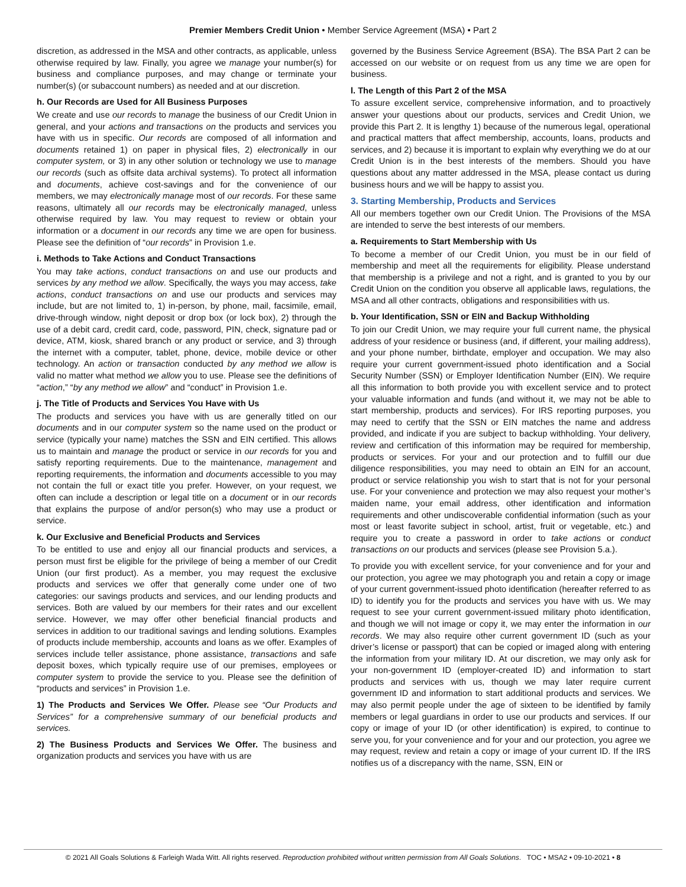Premier Members Credit Union • Member Service Agreement (MSA) • Part 2
discretion, as addressed in the MSA and other contracts, as applicable, unless otherwise required by law. Finally, you agree we manage your number(s) for business and compliance purposes, and may change or terminate your number(s) (or subaccount numbers) as needed and at our discretion.
h. Our Records are Used for All Business Purposes
We create and use our records to manage the business of our Credit Union in general, and your actions and transactions on the products and services you have with us in specific. Our records are composed of all information and documents retained 1) on paper in physical files, 2) electronically in our computer system, or 3) in any other solution or technology we use to manage our records (such as offsite data archival systems). To protect all information and documents, achieve cost-savings and for the convenience of our members, we may electronically manage most of our records. For these same reasons, ultimately all our records may be electronically managed, unless otherwise required by law. You may request to review or obtain your information or a document in our records any time we are open for business. Please see the definition of “our records” in Provision 1.e.
i. Methods to Take Actions and Conduct Transactions
You may take actions, conduct transactions on and use our products and services by any method we allow. Specifically, the ways you may access, take actions, conduct transactions on and use our products and services may include, but are not limited to, 1) in-person, by phone, mail, facsimile, email, drive-through window, night deposit or drop box (or lock box), 2) through the use of a debit card, credit card, code, password, PIN, check, signature pad or device, ATM, kiosk, shared branch or any product or service, and 3) through the internet with a computer, tablet, phone, device, mobile device or other technology. An action or transaction conducted by any method we allow is valid no matter what method we allow you to use. Please see the definitions of “action,” “by any method we allow” and “conduct” in Provision 1.e.
j. The Title of Products and Services You Have with Us
The products and services you have with us are generally titled on our documents and in our computer system so the name used on the product or service (typically your name) matches the SSN and EIN certified. This allows us to maintain and manage the product or service in our records for you and satisfy reporting requirements. Due to the maintenance, management and reporting requirements, the information and documents accessible to you may not contain the full or exact title you prefer. However, on your request, we often can include a description or legal title on a document or in our records that explains the purpose of and/or person(s) who may use a product or service.
k. Our Exclusive and Beneficial Products and Services
To be entitled to use and enjoy all our financial products and services, a person must first be eligible for the privilege of being a member of our Credit Union (our first product). As a member, you may request the exclusive products and services we offer that generally come under one of two categories: our savings products and services, and our lending products and services. Both are valued by our members for their rates and our excellent service. However, we may offer other beneficial financial products and services in addition to our traditional savings and lending solutions. Examples of products include membership, accounts and loans as we offer. Examples of services include teller assistance, phone assistance, transactions and safe deposit boxes, which typically require use of our premises, employees or computer system to provide the service to you. Please see the definition of “products and services” in Provision 1.e.
1) The Products and Services We Offer. Please see “Our Products and Services” for a comprehensive summary of our beneficial products and services.
2) The Business Products and Services We Offer. The business and organization products and services you have with us are
governed by the Business Service Agreement (BSA). The BSA Part 2 can be accessed on our website or on request from us any time we are open for business.
l. The Length of this Part 2 of the MSA
To assure excellent service, comprehensive information, and to proactively answer your questions about our products, services and Credit Union, we provide this Part 2. It is lengthy 1) because of the numerous legal, operational and practical matters that affect membership, accounts, loans, products and services, and 2) because it is important to explain why everything we do at our Credit Union is in the best interests of the members. Should you have questions about any matter addressed in the MSA, please contact us during business hours and we will be happy to assist you.
3. Starting Membership, Products and Services
All our members together own our Credit Union. The Provisions of the MSA are intended to serve the best interests of our members.
a. Requirements to Start Membership with Us
To become a member of our Credit Union, you must be in our field of membership and meet all the requirements for eligibility. Please understand that membership is a privilege and not a right, and is granted to you by our Credit Union on the condition you observe all applicable laws, regulations, the MSA and all other contracts, obligations and responsibilities with us.
b. Your Identification, SSN or EIN and Backup Withholding
To join our Credit Union, we may require your full current name, the physical address of your residence or business (and, if different, your mailing address), and your phone number, birthdate, employer and occupation. We may also require your current government-issued photo identification and a Social Security Number (SSN) or Employer Identification Number (EIN). We require all this information to both provide you with excellent service and to protect your valuable information and funds (and without it, we may not be able to start membership, products and services). For IRS reporting purposes, you may need to certify that the SSN or EIN matches the name and address provided, and indicate if you are subject to backup withholding. Your delivery, review and certification of this information may be required for membership, products or services. For your and our protection and to fulfill our due diligence responsibilities, you may need to obtain an EIN for an account, product or service relationship you wish to start that is not for your personal use. For your convenience and protection we may also request your mother’s maiden name, your email address, other identification and information requirements and other undiscoverable confidential information (such as your most or least favorite subject in school, artist, fruit or vegetable, etc.) and require you to create a password in order to take actions or conduct transactions on our products and services (please see Provision 5.a.).
To provide you with excellent service, for your convenience and for your and our protection, you agree we may photograph you and retain a copy or image of your current government-issued photo identification (hereafter referred to as ID) to identify you for the products and services you have with us. We may request to see your current government-issued military photo identification, and though we will not image or copy it, we may enter the information in our records. We may also require other current government ID (such as your driver’s license or passport) that can be copied or imaged along with entering the information from your military ID. At our discretion, we may only ask for your non-government ID (employer-created ID) and information to start products and services with us, though we may later require current government ID and information to start additional products and services. We may also permit people under the age of sixteen to be identified by family members or legal guardians in order to use our products and services. If our copy or image of your ID (or other identification) is expired, to continue to serve you, for your convenience and for your and our protection, you agree we may request, review and retain a copy or image of your current ID. If the IRS notifies us of a discrepancy with the name, SSN, EIN or
© 2021 All Goals Solutions & Farleigh Wada Witt. All rights reserved. Reproduction prohibited without written permission from All Goals Solutions. TOC • MSA2 • 09-10-2021 • 8